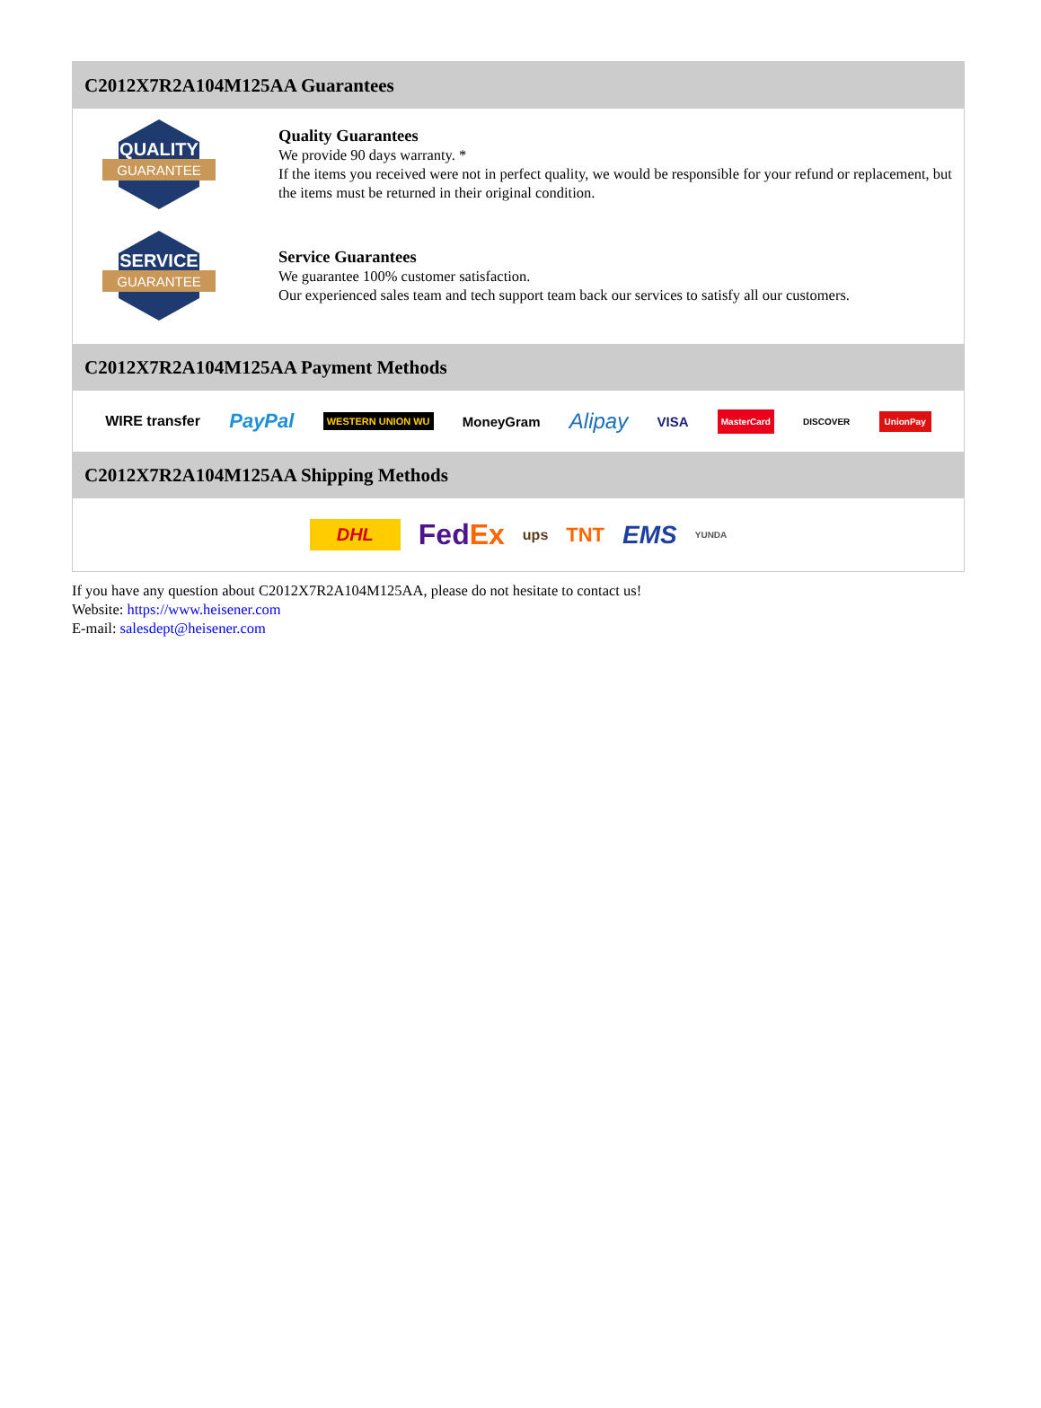C2012X7R2A104M125AA Guarantees
QUALITY
GUARANTEE
Quality Guarantees
We provide 90 days warranty. *
If the items you received were not in perfect quality, we would be responsible for your refund or replacement, but the items must be returned in their original condition.
SERVICE
GUARANTEE
Service Guarantees
We guarantee 100% customer satisfaction.
Our experienced sales team and tech support team back our services to satisfy all our customers.
C2012X7R2A104M125AA Payment Methods
WIRE transfer PayPal WESTERN UNION WU MoneyGram Alipay VISA MasterCard DISCOVER UnionPay
C2012X7R2A104M125AA Shipping Methods
DHL FedEx ups TNT EMS YUNDA
If you have any question about C2012X7R2A104M125AA, please do not hesitate to contact us!
Website: https://www.heisener.com
E-mail: salesdept@heisener.com